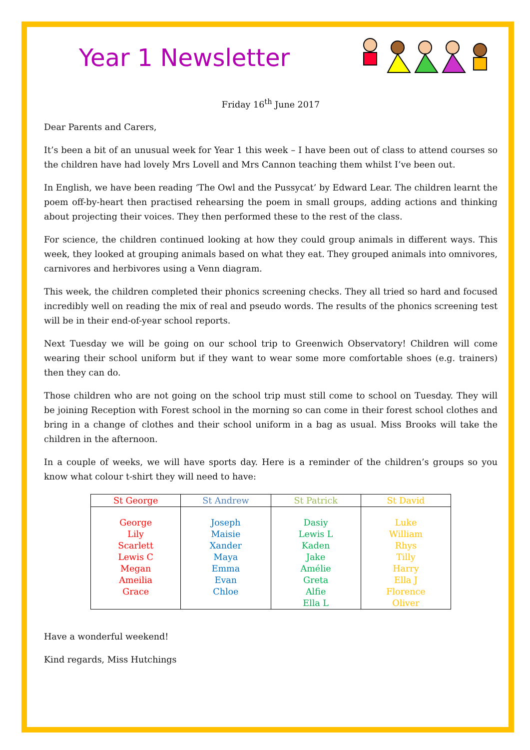Year 1 Newsletter
Friday 16<sup>th</sup> June 2017
Dear Parents and Carers,
It’s been a bit of an unusual week for Year 1 this week – I have been out of class to attend courses so the children have had lovely Mrs Lovell and Mrs Cannon teaching them whilst I’ve been out.
In English, we have been reading ‘The Owl and the Pussycat’ by Edward Lear. The children learnt the poem off-by-heart then practised rehearsing the poem in small groups, adding actions and thinking about projecting their voices. They then performed these to the rest of the class.
For science, the children continued looking at how they could group animals in different ways. This week, they looked at grouping animals based on what they eat. They grouped animals into omnivores, carnivores and herbivores using a Venn diagram.
This week, the children completed their phonics screening checks. They all tried so hard and focused incredibly well on reading the mix of real and pseudo words. The results of the phonics screening test will be in their end-of-year school reports.
Next Tuesday we will be going on our school trip to Greenwich Observatory! Children will come wearing their school uniform but if they want to wear some more comfortable shoes (e.g. trainers) then they can do.
Those children who are not going on the school trip must still come to school on Tuesday. They will be joining Reception with Forest school in the morning so can come in their forest school clothes and bring in a change of clothes and their school uniform in a bag as usual. Miss Brooks will take the children in the afternoon.
In a couple of weeks, we will have sports day. Here is a reminder of the children’s groups so you know what colour t-shirt they will need to have:
| St George | St Andrew | St Patrick | St David |
| --- | --- | --- | --- |
| George Lily Scarlett Lewis C Megan Ameilia Grace | Joseph Maisie Xander Maya Emma Evan Chloe | Dasiy Lewis L Kaden Jake Amélie Greta Alfie Ella L | Luke William Rhys Tilly Harry Ella J Florence Oliver |
Have a wonderful weekend!
Kind regards, Miss Hutchings